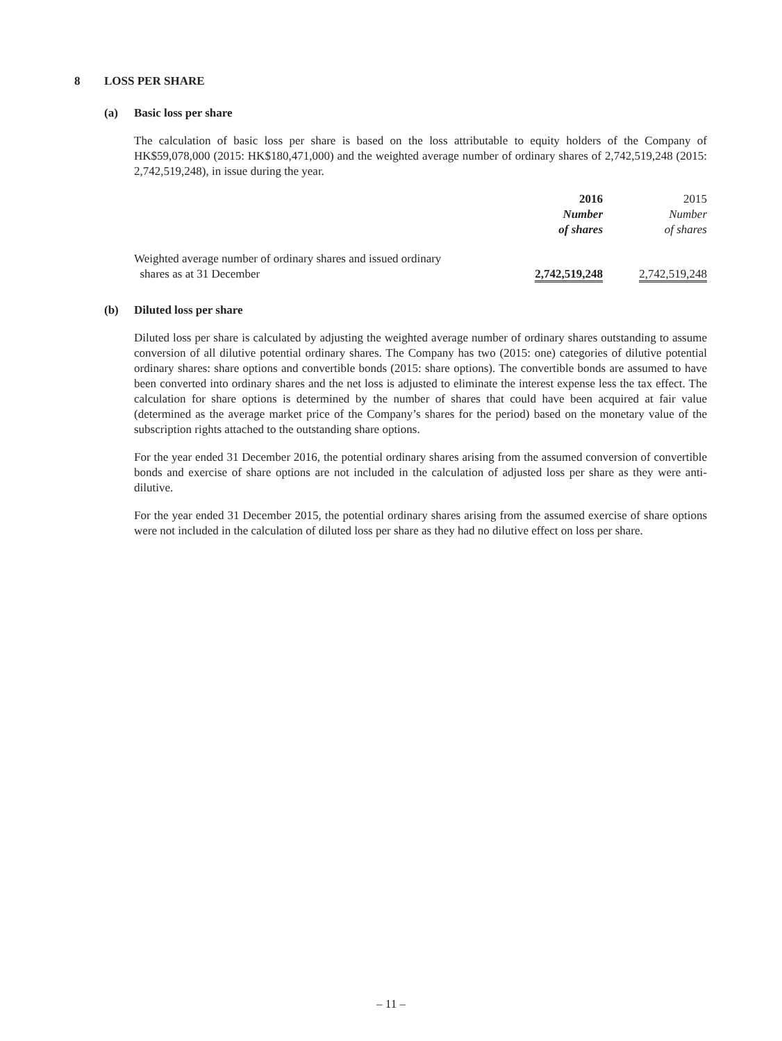8 LOSS PER SHARE
(a) Basic loss per share
The calculation of basic loss per share is based on the loss attributable to equity holders of the Company of HK$59,078,000 (2015: HK$180,471,000) and the weighted average number of ordinary shares of 2,742,519,248 (2015: 2,742,519,248), in issue during the year.
| | 2016 Number of shares | | 2015 Number of shares |
| --- | --- | --- | --- |
| Weighted average number of ordinary shares and issued ordinary shares as at 31 December | 2,742,519,248 | | 2,742,519,248 |
(b) Diluted loss per share
Diluted loss per share is calculated by adjusting the weighted average number of ordinary shares outstanding to assume conversion of all dilutive potential ordinary shares. The Company has two (2015: one) categories of dilutive potential ordinary shares: share options and convertible bonds (2015: share options). The convertible bonds are assumed to have been converted into ordinary shares and the net loss is adjusted to eliminate the interest expense less the tax effect. The calculation for share options is determined by the number of shares that could have been acquired at fair value (determined as the average market price of the Company’s shares for the period) based on the monetary value of the subscription rights attached to the outstanding share options.
For the year ended 31 December 2016, the potential ordinary shares arising from the assumed conversion of convertible bonds and exercise of share options are not included in the calculation of adjusted loss per share as they were anti-dilutive.
For the year ended 31 December 2015, the potential ordinary shares arising from the assumed exercise of share options were not included in the calculation of diluted loss per share as they had no dilutive effect on loss per share.
– 11 –